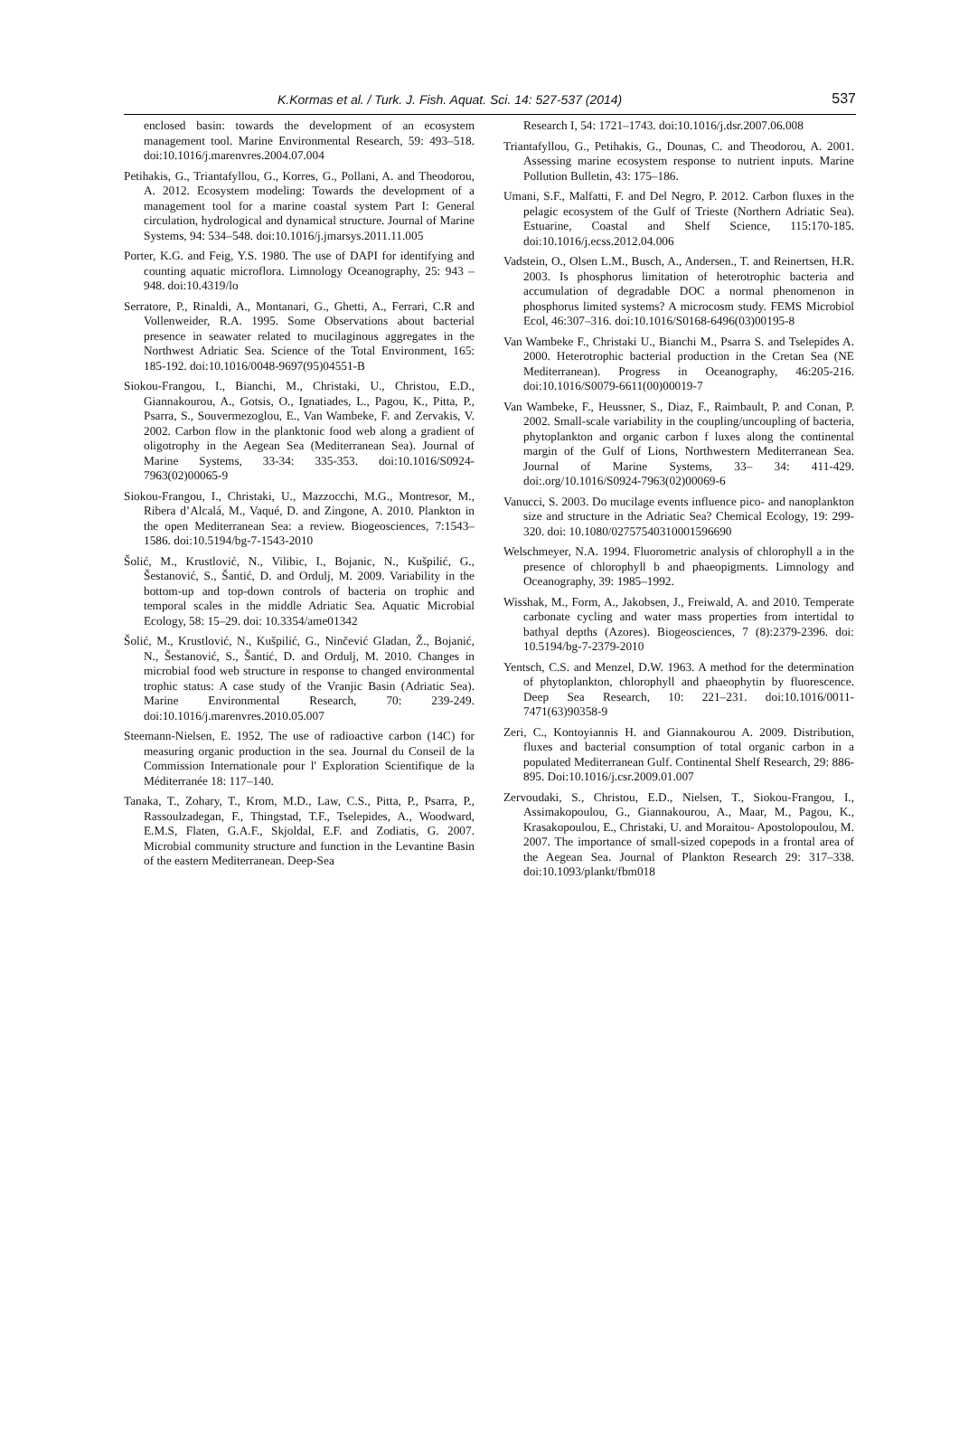K.Kormas et al. / Turk. J. Fish. Aquat. Sci. 14: 527-537 (2014) 537
enclosed basin: towards the development of an ecosystem management tool. Marine Environmental Research, 59: 493–518. doi:10.1016/j.marenvres.2004.07.004
Petihakis, G., Triantafyllou, G., Korres, G., Pollani, A. and Theodorou, A. 2012. Ecosystem modeling: Towards the development of a management tool for a marine coastal system Part I: General circulation, hydrological and dynamical structure. Journal of Marine Systems, 94: 534–548. doi:10.1016/j.jmarsys.2011.11.005
Porter, K.G. and Feig, Y.S. 1980. The use of DAPI for identifying and counting aquatic microflora. Limnology Oceanography, 25: 943 – 948. doi:10.4319/lo
Serratore, P., Rinaldi, A., Montanari, G., Ghetti, A., Ferrari, C.R and Vollenweider, R.A. 1995. Some Observations about bacterial presence in seawater related to mucilaginous aggregates in the Northwest Adriatic Sea. Science of the Total Environment, 165: 185-192. doi:10.1016/0048-9697(95)04551-B
Siokou-Frangou, I., Bianchi, M., Christaki, U., Christou, E.D., Giannakourou, A., Gotsis, O., Ignatiades, L., Pagou, K., Pitta, P., Psarra, S., Souvermezoglou, E., Van Wambeke, F. and Zervakis, V. 2002. Carbon flow in the planktonic food web along a gradient of oligotrophy in the Aegean Sea (Mediterranean Sea). Journal of Marine Systems, 33-34: 335-353. doi:10.1016/S0924-7963(02)00065-9
Siokou-Frangou, I., Christaki, U., Mazzocchi, M.G., Montresor, M., Ribera d’Alcalá, M., Vaqué, D. and Zingone, A. 2010. Plankton in the open Mediterranean Sea: a review. Biogeosciences, 7:1543–1586. doi:10.5194/bg-7-1543-2010
Šolić, M., Krustlović, N., Vilibic, I., Bojanic, N., Kušpilić, G., Šestanović, S., Šantić, D. and Ordulj, M. 2009. Variability in the bottom-up and top-down controls of bacteria on trophic and temporal scales in the middle Adriatic Sea. Aquatic Microbial Ecology, 58: 15–29. doi: 10.3354/ame01342
Šolić, M., Krustlović, N., Kušpilić, G., Ninčević Gladan, Ž., Bojanić, N., Šestanović, S., Šantić, D. and Ordulj, M. 2010. Changes in microbial food web structure in response to changed environmental trophic status: A case study of the Vranjic Basin (Adriatic Sea). Marine Environmental Research, 70: 239-249. doi:10.1016/j.marenvres.2010.05.007
Steemann-Nielsen, E. 1952. The use of radioactive carbon (14C) for measuring organic production in the sea. Journal du Conseil de la Commission Internationale pour l' Exploration Scientifique de la Méditerranée 18: 117–140.
Tanaka, T., Zohary, T., Krom, M.D., Law, C.S., Pitta, P., Psarra, P., Rassoulzadegan, F., Thingstad, T.F., Tselepides, A., Woodward, E.M.S, Flaten, G.A.F., Skjoldal, E.F. and Zodiatis, G. 2007. Microbial community structure and function in the Levantine Basin of the eastern Mediterranean. Deep-Sea
Research I, 54: 1721–1743. doi:10.1016/j.dsr.2007.06.008
Triantafyllou, G., Petihakis, G., Dounas, C. and Theodorou, A. 2001. Assessing marine ecosystem response to nutrient inputs. Marine Pollution Bulletin, 43: 175–186.
Umani, S.F., Malfatti, F. and Del Negro, P. 2012. Carbon fluxes in the pelagic ecosystem of the Gulf of Trieste (Northern Adriatic Sea). Estuarine, Coastal and Shelf Science, 115:170-185. doi:10.1016/j.ecss.2012.04.006
Vadstein, O., Olsen L.M., Busch, A., Andersen., T. and Reinertsen, H.R. 2003. Is phosphorus limitation of heterotrophic bacteria and accumulation of degradable DOC a normal phenomenon in phosphorus limited systems? A microcosm study. FEMS Microbiol Ecol, 46:307–316. doi:10.1016/S0168-6496(03)00195-8
Van Wambeke F., Christaki U., Bianchi M., Psarra S. and Tselepides A. 2000. Heterotrophic bacterial production in the Cretan Sea (NE Mediterranean). Progress in Oceanography, 46:205-216. doi:10.1016/S0079-6611(00)00019-7
Van Wambeke, F., Heussner, S., Diaz, F., Raimbault, P. and Conan, P. 2002. Small-scale variability in the coupling/uncoupling of bacteria, phytoplankton and organic carbon f luxes along the continental margin of the Gulf of Lions, Northwestern Mediterranean Sea. Journal of Marine Systems, 33– 34: 411-429. doi:.org/10.1016/S0924-7963(02)00069-6
Vanucci, S. 2003. Do mucilage events influence pico- and nanoplankton size and structure in the Adriatic Sea? Chemical Ecology, 19: 299-320. doi: 10.1080/02757540310001596690
Welschmeyer, N.A. 1994. Fluorometric analysis of chlorophyll a in the presence of chlorophyll b and phaeopigments. Limnology and Oceanography, 39: 1985–1992.
Wisshak, M., Form, A., Jakobsen, J., Freiwald, A. and 2010. Temperate carbonate cycling and water mass properties from intertidal to bathyal depths (Azores). Biogeosciences, 7 (8):2379-2396. doi: 10.5194/bg-7-2379-2010
Yentsch, C.S. and Menzel, D.W. 1963. A method for the determination of phytoplankton, chlorophyll and phaeophytin by fluorescence. Deep Sea Research, 10: 221–231. doi:10.1016/0011-7471(63)90358-9
Zeri, C., Kontoyiannis H. and Giannakourou A. 2009. Distribution, fluxes and bacterial consumption of total organic carbon in a populated Mediterranean Gulf. Continental Shelf Research, 29: 886-895. Doi:10.1016/j.csr.2009.01.007
Zervoudaki, S., Christou, E.D., Nielsen, T., Siokou-Frangou, I., Assimakopoulou, G., Giannakourou, A., Maar, M., Pagou, K., Krasakopoulou, E., Christaki, U. and Moraitou- Apostolopoulou, M. 2007. The importance of small-sized copepods in a frontal area of the Aegean Sea. Journal of Plankton Research 29: 317–338. doi:10.1093/plankt/fbm018